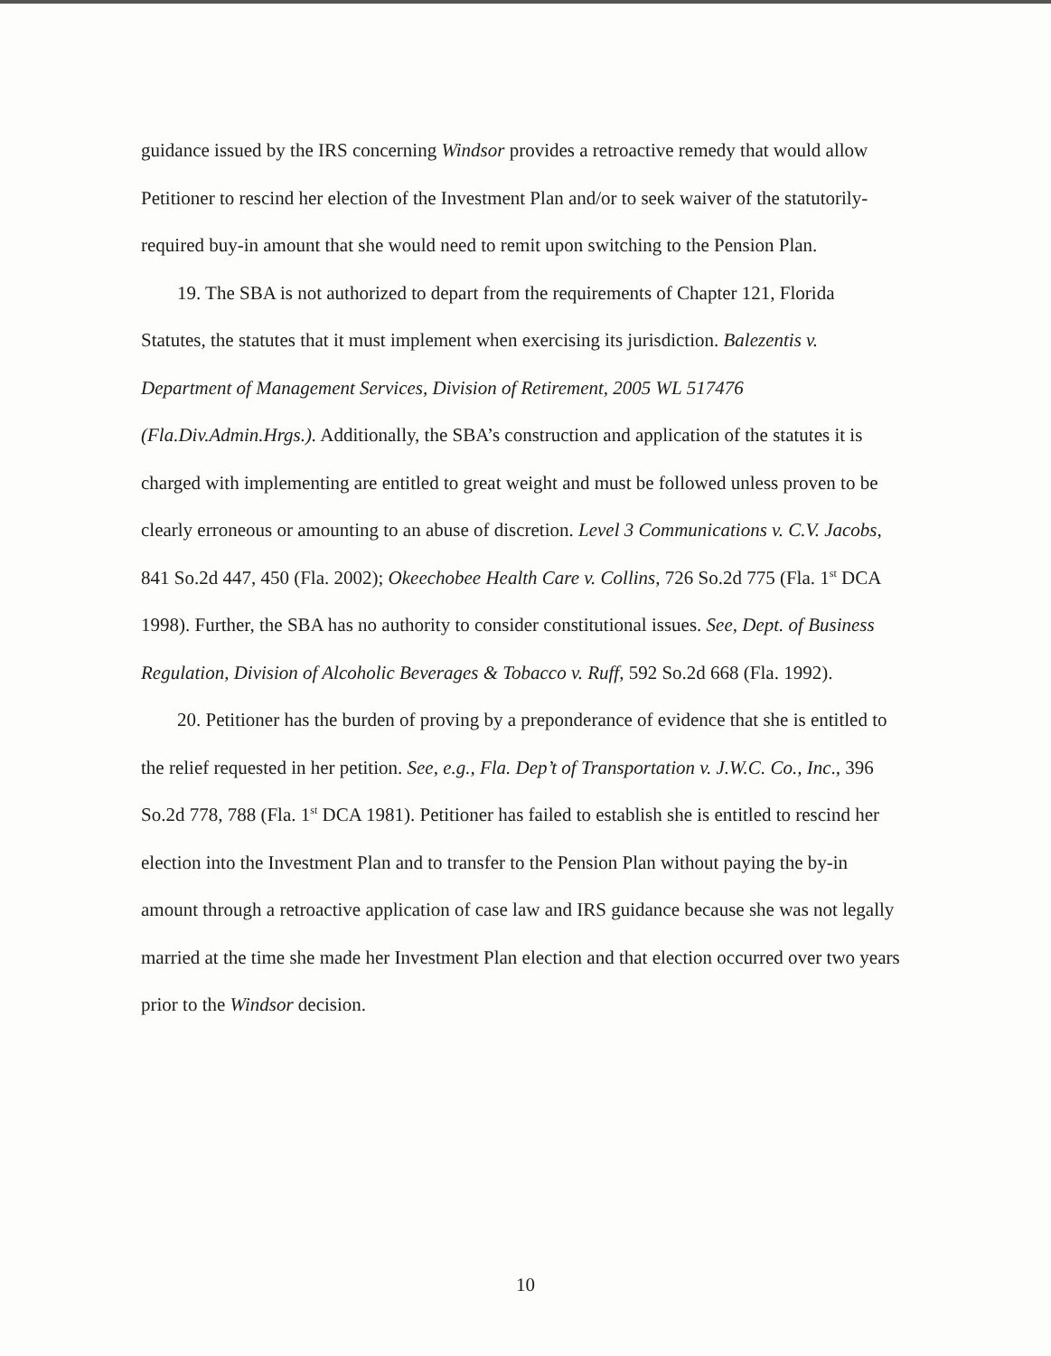guidance issued by the IRS concerning Windsor provides a retroactive remedy that would allow Petitioner to rescind her election of the Investment Plan and/or to seek waiver of the statutorily-required buy-in amount that she would need to remit upon switching to the Pension Plan.
19. The SBA is not authorized to depart from the requirements of Chapter 121, Florida Statutes, the statutes that it must implement when exercising its jurisdiction. Balezentis v. Department of Management Services, Division of Retirement, 2005 WL 517476 (Fla.Div.Admin.Hrgs.). Additionally, the SBA’s construction and application of the statutes it is charged with implementing are entitled to great weight and must be followed unless proven to be clearly erroneous or amounting to an abuse of discretion. Level 3 Communications v. C.V. Jacobs, 841 So.2d 447, 450 (Fla. 2002); Okeechobee Health Care v. Collins, 726 So.2d 775 (Fla. 1<sup>st</sup> DCA 1998). Further, the SBA has no authority to consider constitutional issues. See, Dept. of Business Regulation, Division of Alcoholic Beverages & Tobacco v. Ruff, 592 So.2d 668 (Fla. 1992).
20. Petitioner has the burden of proving by a preponderance of evidence that she is entitled to the relief requested in her petition. See, e.g., Fla. Dep’t of Transportation v. J.W.C. Co., Inc., 396 So.2d 778, 788 (Fla. 1<sup>st</sup> DCA 1981). Petitioner has failed to establish she is entitled to rescind her election into the Investment Plan and to transfer to the Pension Plan without paying the by-in amount through a retroactive application of case law and IRS guidance because she was not legally married at the time she made her Investment Plan election and that election occurred over two years prior to the Windsor decision.
10